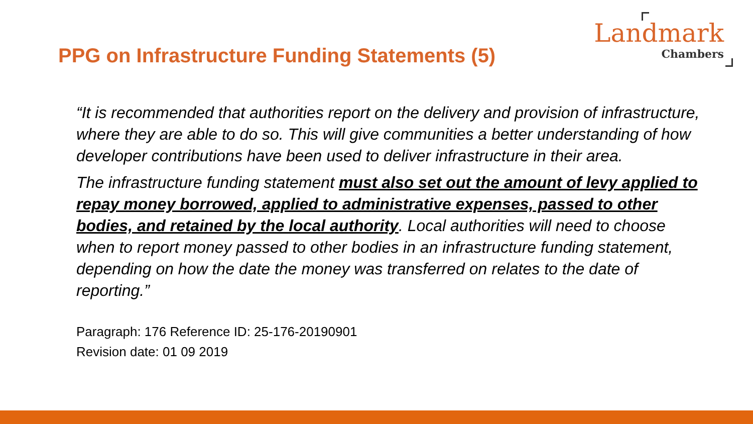Landmark
Chambers
PPG on Infrastructure Funding Statements (5)
“It is recommended that authorities report on the delivery and provision of infrastructure, where they are able to do so. This will give communities a better understanding of how developer contributions have been used to deliver infrastructure in their area.
The infrastructure funding statement must also set out the amount of levy applied to repay money borrowed, applied to administrative expenses, passed to other bodies, and retained by the local authority. Local authorities will need to choose when to report money passed to other bodies in an infrastructure funding statement, depending on how the date the money was transferred on relates to the date of reporting.”
Paragraph: 176 Reference ID: 25-176-20190901
Revision date: 01 09 2019